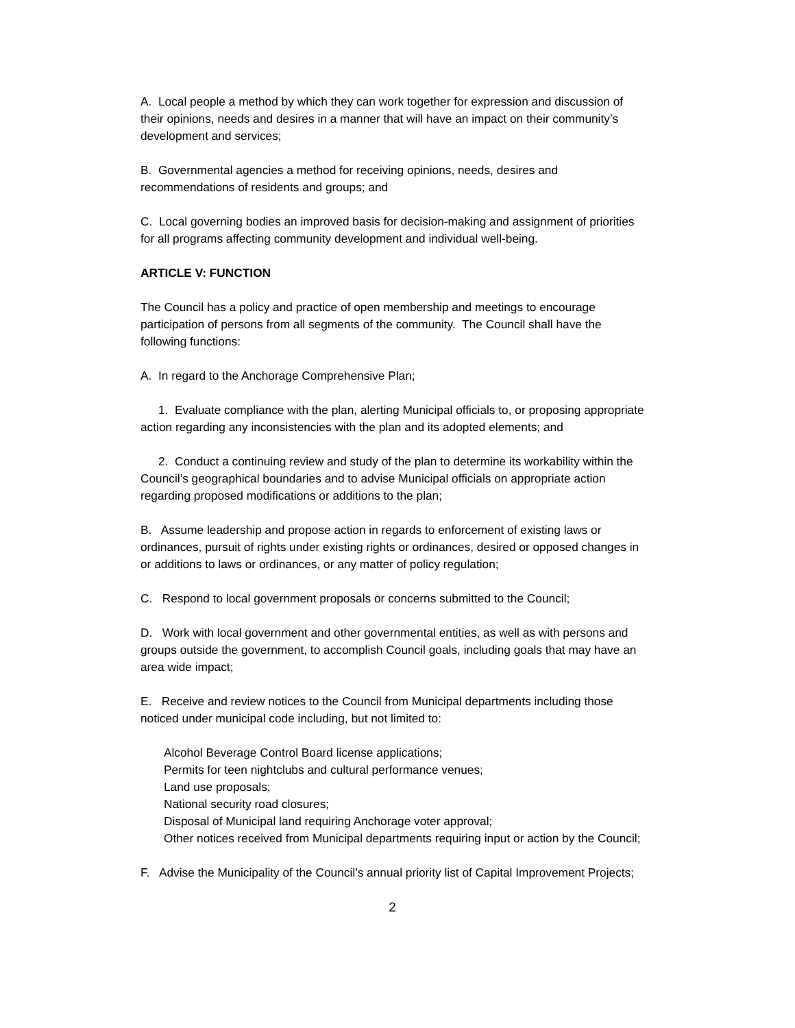A. Local people a method by which they can work together for expression and discussion of their opinions, needs and desires in a manner that will have an impact on their community’s development and services;
B. Governmental agencies a method for receiving opinions, needs, desires and recommendations of residents and groups; and
C. Local governing bodies an improved basis for decision-making and assignment of priorities for all programs affecting community development and individual well-being.
ARTICLE V: FUNCTION
The Council has a policy and practice of open membership and meetings to encourage participation of persons from all segments of the community. The Council shall have the following functions:
A. In regard to the Anchorage Comprehensive Plan;
1. Evaluate compliance with the plan, alerting Municipal officials to, or proposing appropriate action regarding any inconsistencies with the plan and its adopted elements; and
2. Conduct a continuing review and study of the plan to determine its workability within the Council’s geographical boundaries and to advise Municipal officials on appropriate action regarding proposed modifications or additions to the plan;
B. Assume leadership and propose action in regards to enforcement of existing laws or ordinances, pursuit of rights under existing rights or ordinances, desired or opposed changes in or additions to laws or ordinances, or any matter of policy regulation;
C. Respond to local government proposals or concerns submitted to the Council;
D. Work with local government and other governmental entities, as well as with persons and groups outside the government, to accomplish Council goals, including goals that may have an area wide impact;
E. Receive and review notices to the Council from Municipal departments including those noticed under municipal code including, but not limited to:
Alcohol Beverage Control Board license applications;
Permits for teen nightclubs and cultural performance venues;
Land use proposals;
National security road closures;
Disposal of Municipal land requiring Anchorage voter approval;
Other notices received from Municipal departments requiring input or action by the Council;
F. Advise the Municipality of the Council’s annual priority list of Capital Improvement Projects;
2